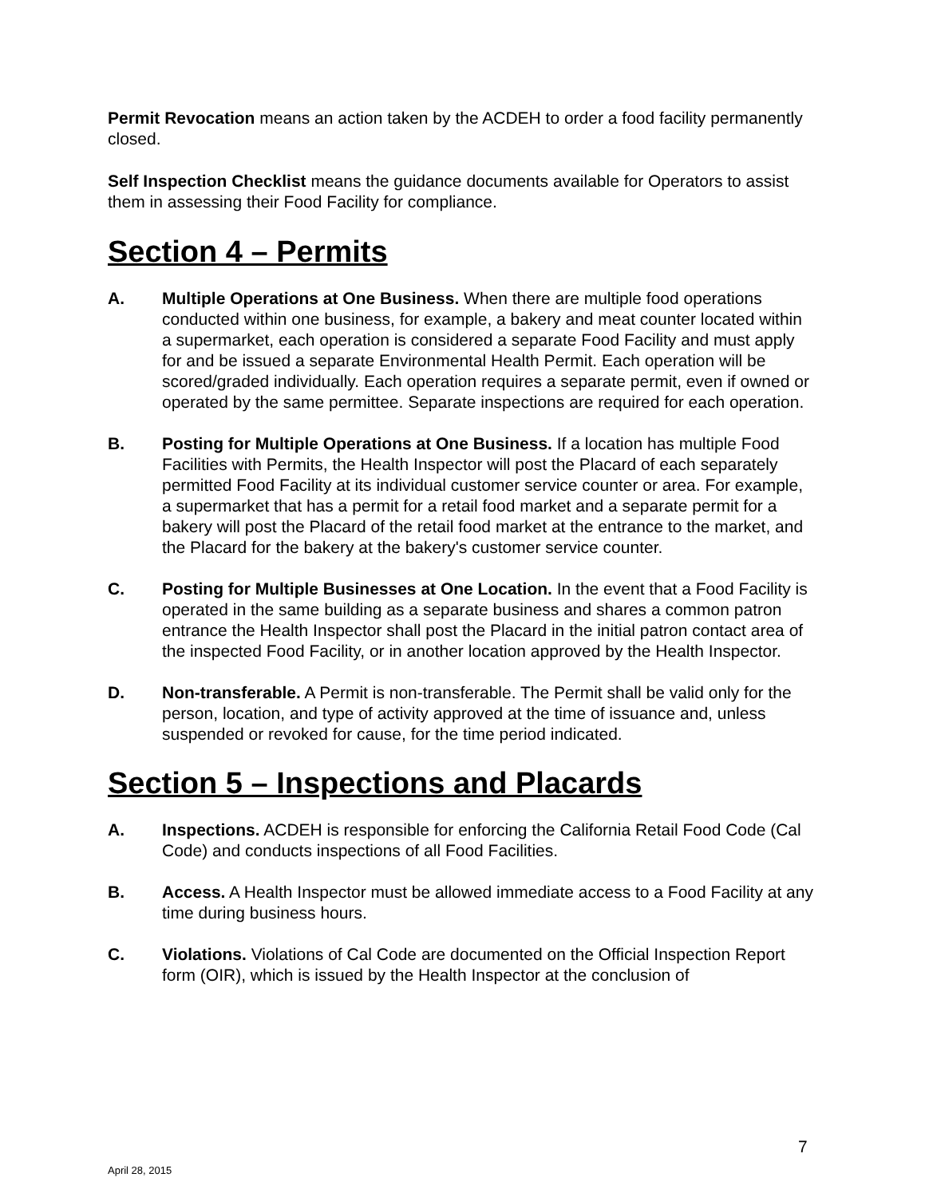Permit Revocation means an action taken by the ACDEH to order a food facility permanently closed.
Self Inspection Checklist means the guidance documents available for Operators to assist them in assessing their Food Facility for compliance.
Section 4 – Permits
A. Multiple Operations at One Business. When there are multiple food operations conducted within one business, for example, a bakery and meat counter located within a supermarket, each operation is considered a separate Food Facility and must apply for and be issued a separate Environmental Health Permit. Each operation will be scored/graded individually. Each operation requires a separate permit, even if owned or operated by the same permittee. Separate inspections are required for each operation.
B. Posting for Multiple Operations at One Business. If a location has multiple Food Facilities with Permits, the Health Inspector will post the Placard of each separately permitted Food Facility at its individual customer service counter or area. For example, a supermarket that has a permit for a retail food market and a separate permit for a bakery will post the Placard of the retail food market at the entrance to the market, and the Placard for the bakery at the bakery's customer service counter.
C. Posting for Multiple Businesses at One Location. In the event that a Food Facility is operated in the same building as a separate business and shares a common patron entrance the Health Inspector shall post the Placard in the initial patron contact area of the inspected Food Facility, or in another location approved by the Health Inspector.
D. Non-transferable. A Permit is non-transferable. The Permit shall be valid only for the person, location, and type of activity approved at the time of issuance and, unless suspended or revoked for cause, for the time period indicated.
Section 5 – Inspections and Placards
A. Inspections. ACDEH is responsible for enforcing the California Retail Food Code (Cal Code) and conducts inspections of all Food Facilities.
B. Access. A Health Inspector must be allowed immediate access to a Food Facility at any time during business hours.
C. Violations. Violations of Cal Code are documented on the Official Inspection Report form (OIR), which is issued by the Health Inspector at the conclusion of
7
April 28, 2015